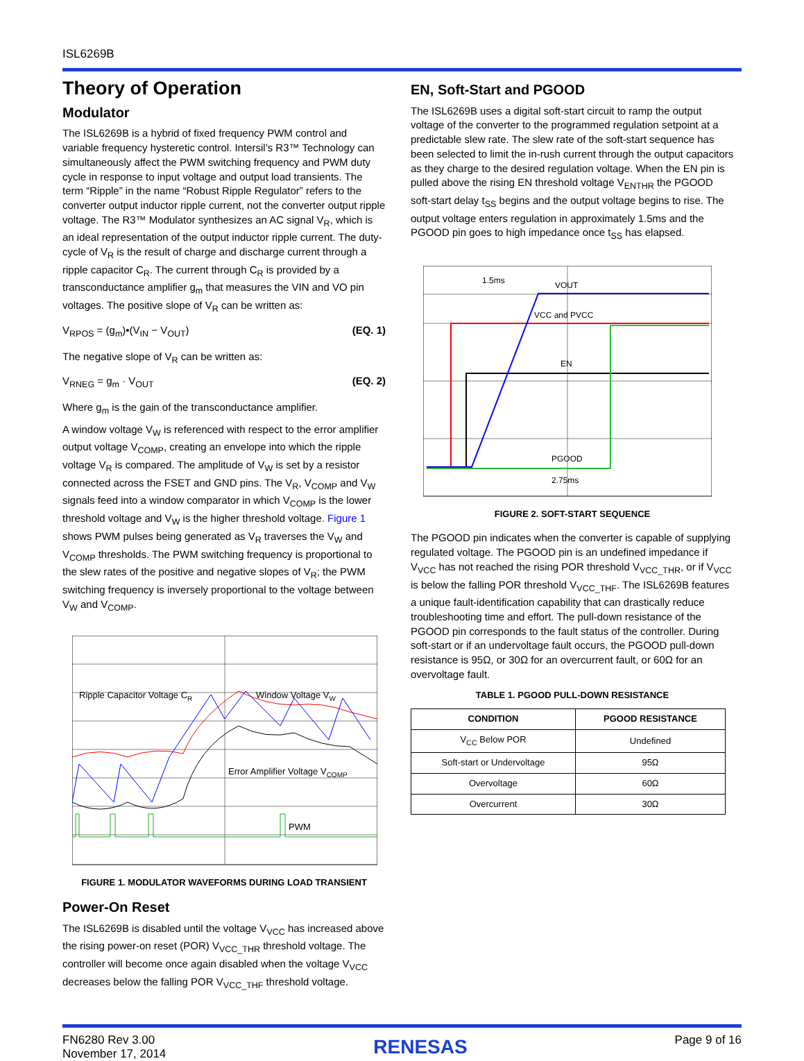ISL6269B
Theory of Operation
Modulator
The ISL6269B is a hybrid of fixed frequency PWM control and variable frequency hysteretic control. Intersil’s R3™ Technology can simultaneously affect the PWM switching frequency and PWM duty cycle in response to input voltage and output load transients. The term “Ripple” in the name “Robust Ripple Regulator” refers to the converter output inductor ripple current, not the converter output ripple voltage. The R3™ Modulator synthesizes an AC signal V<sub>R</sub>, which is an ideal representation of the output inductor ripple current. The duty-cycle of V<sub>R</sub> is the result of charge and discharge current through a ripple capacitor C<sub>R</sub>. The current through C<sub>R</sub> is provided by a transconductance amplifier g<sub>m</sub> that measures the VIN and VO pin voltages. The positive slope of V<sub>R</sub> can be written as:
V<sub>RPOS</sub> = (g<sub>m</sub>)•(V<sub>IN</sub> − V<sub>OUT</sub>) (EQ. 1)
The negative slope of V<sub>R</sub> can be written as:
V<sub>RNEG</sub> = g<sub>m</sub> · V<sub>OUT</sub> (EQ. 2)
Where g<sub>m</sub> is the gain of the transconductance amplifier.
A window voltage V<sub>W</sub> is referenced with respect to the error amplifier output voltage V<sub>COMP</sub>, creating an envelope into which the ripple voltage V<sub>R</sub> is compared. The amplitude of V<sub>W</sub> is set by a resistor connected across the FSET and GND pins. The V<sub>R</sub>, V<sub>COMP</sub> and V<sub>W</sub> signals feed into a window comparator in which V<sub>COMP</sub> is the lower threshold voltage and V<sub>W</sub> is the higher threshold voltage. Figure 1 shows PWM pulses being generated as V<sub>R</sub> traverses the V<sub>W</sub> and V<sub>COMP</sub> thresholds. The PWM switching frequency is proportional to the slew rates of the positive and negative slopes of V<sub>R</sub>; the PWM switching frequency is inversely proportional to the voltage between V<sub>W</sub> and V<sub>COMP</sub>.
Ripple Capacitor Voltage CR
Window Voltage VW
Error Amplifier Voltage VCOMP
PWM
FIGURE 1. MODULATOR WAVEFORMS DURING LOAD TRANSIENT
Power-On Reset
The ISL6269B is disabled until the voltage V<sub>VCC</sub> has increased above the rising power-on reset (POR) V<sub>VCC_THR</sub> threshold voltage. The controller will become once again disabled when the voltage V<sub>VCC</sub> decreases below the falling POR V<sub>VCC_THF</sub> threshold voltage.
EN, Soft-Start and PGOOD
The ISL6269B uses a digital soft-start circuit to ramp the output voltage of the converter to the programmed regulation setpoint at a predictable slew rate. The slew rate of the soft-start sequence has been selected to limit the in-rush current through the output capacitors as they charge to the desired regulation voltage. When the EN pin is pulled above the rising EN threshold voltage V<sub>ENTHR</sub> the PGOOD soft-start delay t<sub>SS</sub> begins and the output voltage begins to rise. The output voltage enters regulation in approximately 1.5ms and the PGOOD pin goes to high impedance once t<sub>SS</sub> has elapsed.
1.5ms
VOUT
VCC and PVCC
EN
PGOOD
2.75ms
FIGURE 2. SOFT-START SEQUENCE
The PGOOD pin indicates when the converter is capable of supplying regulated voltage. The PGOOD pin is an undefined impedance if V<sub>VCC</sub> has not reached the rising POR threshold V<sub>VCC_THR</sub>, or if V<sub>VCC</sub> is below the falling POR threshold V<sub>VCC_THF</sub>. The ISL6269B features a unique fault-identification capability that can drastically reduce troubleshooting time and effort. The pull-down resistance of the PGOOD pin corresponds to the fault status of the controller. During soft-start or if an undervoltage fault occurs, the PGOOD pull-down resistance is 95Ω, or 30Ω for an overcurrent fault, or 60Ω for an overvoltage fault.
TABLE 1. PGOOD PULL-DOWN RESISTANCE
| CONDITION | PGOOD RESISTANCE |
| --- | --- |
| V<sub>CC</sub> Below POR | Undefined |
| Soft-start or Undervoltage | 95Ω |
| Overvoltage | 60Ω |
| Overcurrent | 30Ω |
FN6280 Rev 3.00
November 17, 2014
RENESAS
Page 9 of 16